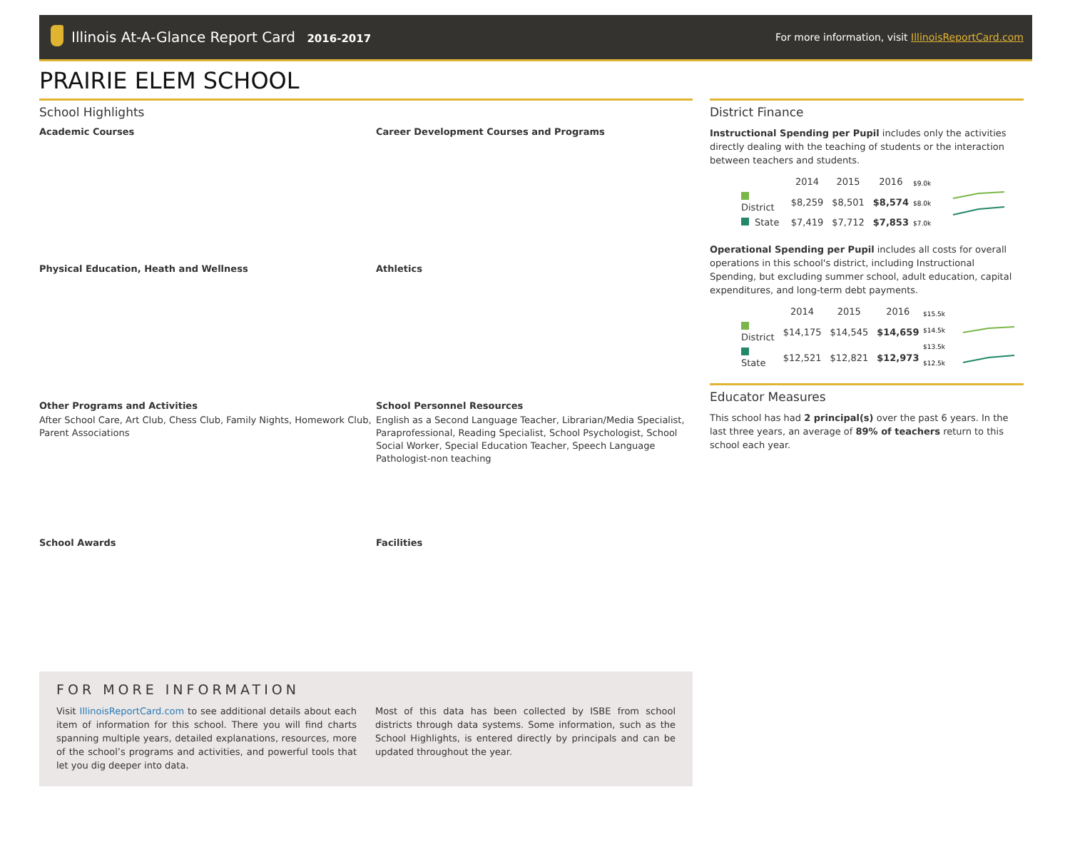Illinois At-A-Glance Report Card 2016-2017
For more information, visit IllinoisReportCard.com
PRAIRIE ELEM SCHOOL
School Highlights
Academic Courses
Career Development Courses and Programs
Physical Education, Heath and Wellness
Athletics
Other Programs and Activities
After School Care, Art Club, Chess Club, Family Nights, Homework Club, Parent Associations
School Personnel Resources
English as a Second Language Teacher, Librarian/Media Specialist, Paraprofessional, Reading Specialist, School Psychologist, School Social Worker, Special Education Teacher, Speech Language Pathologist-non teaching
School Awards
Facilities
FOR MORE INFORMATION
Visit IllinoisReportCard.com to see additional details about each item of information for this school. There you will find charts spanning multiple years, detailed explanations, resources, more of the school’s programs and activities, and powerful tools that let you dig deeper into data.
Most of this data has been collected by ISBE from school districts through data systems. Some information, such as the School Highlights, is entered directly by principals and can be updated throughout the year.
District Finance
Instructional Spending per Pupil includes only the activities directly dealing with the teaching of students or the interaction between teachers and students.
| | 2014 | 2015 | 2016 |
| --- | --- | --- | --- |
| District | $8,259 | $8,501 | $8,574 |
| State | $7,419 | $7,712 | $7,853 |
$9.0k
$8.0k
$7.0k
Operational Spending per Pupil includes all costs for overall operations in this school's district, including Instructional Spending, but excluding summer school, adult education, capital expenditures, and long-term debt payments.
| | 2014 | 2015 | 2016 |
| --- | --- | --- | --- |
| District | $14,175 | $14,545 | $14,659 |
| State | $12,521 | $12,821 | $12,973 |
$15.5k
$14.5k
$13.5k
$12.5k
Educator Measures
This school has had 2 principal(s) over the past 6 years. In the last three years, an average of 89% of teachers return to this school each year.